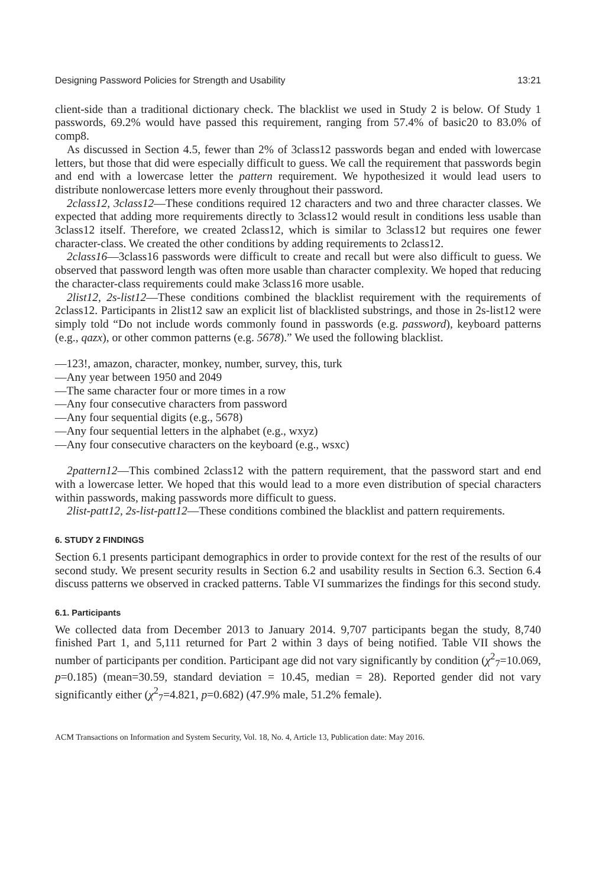Designing Password Policies for Strength and Usability 13:21
client-side than a traditional dictionary check. The blacklist we used in Study 2 is below. Of Study 1 passwords, 69.2% would have passed this requirement, ranging from 57.4% of basic20 to 83.0% of comp8.
As discussed in Section 4.5, fewer than 2% of 3class12 passwords began and ended with lowercase letters, but those that did were especially difficult to guess. We call the requirement that passwords begin and end with a lowercase letter the pattern requirement. We hypothesized it would lead users to distribute nonlowercase letters more evenly throughout their password.
2class12, 3class12—These conditions required 12 characters and two and three character classes. We expected that adding more requirements directly to 3class12 would result in conditions less usable than 3class12 itself. Therefore, we created 2class12, which is similar to 3class12 but requires one fewer character-class. We created the other conditions by adding requirements to 2class12.
2class16—3class16 passwords were difficult to create and recall but were also difficult to guess. We observed that password length was often more usable than character complexity. We hoped that reducing the character-class requirements could make 3class16 more usable.
2list12, 2s-list12—These conditions combined the blacklist requirement with the requirements of 2class12. Participants in 2list12 saw an explicit list of blacklisted substrings, and those in 2s-list12 were simply told “Do not include words commonly found in passwords (e.g. password), keyboard patterns (e.g., qazx), or other common patterns (e.g. 5678).” We used the following blacklist.
—123!, amazon, character, monkey, number, survey, this, turk
—Any year between 1950 and 2049
—The same character four or more times in a row
—Any four consecutive characters from password
—Any four sequential digits (e.g., 5678)
—Any four sequential letters in the alphabet (e.g., wxyz)
—Any four consecutive characters on the keyboard (e.g., wsxc)
2pattern12—This combined 2class12 with the pattern requirement, that the password start and end with a lowercase letter. We hoped that this would lead to a more even distribution of special characters within passwords, making passwords more difficult to guess.
2list-patt12, 2s-list-patt12—These conditions combined the blacklist and pattern requirements.
6. STUDY 2 FINDINGS
Section 6.1 presents participant demographics in order to provide context for the rest of the results of our second study. We present security results in Section 6.2 and usability results in Section 6.3. Section 6.4 discuss patterns we observed in cracked patterns. Table VI summarizes the findings for this second study.
6.1. Participants
We collected data from December 2013 to January 2014. 9,707 participants began the study, 8,740 finished Part 1, and 5,111 returned for Part 2 within 3 days of being notified. Table VII shows the number of participants per condition. Participant age did not vary significantly by condition (χ<sup>2</sup><sub>7</sub>=10.069, p=0.185) (mean=30.59, standard deviation = 10.45, median = 28). Reported gender did not vary significantly either (χ<sup>2</sup><sub>7</sub>=4.821, p=0.682) (47.9% male, 51.2% female).
ACM Transactions on Information and System Security, Vol. 18, No. 4, Article 13, Publication date: May 2016.